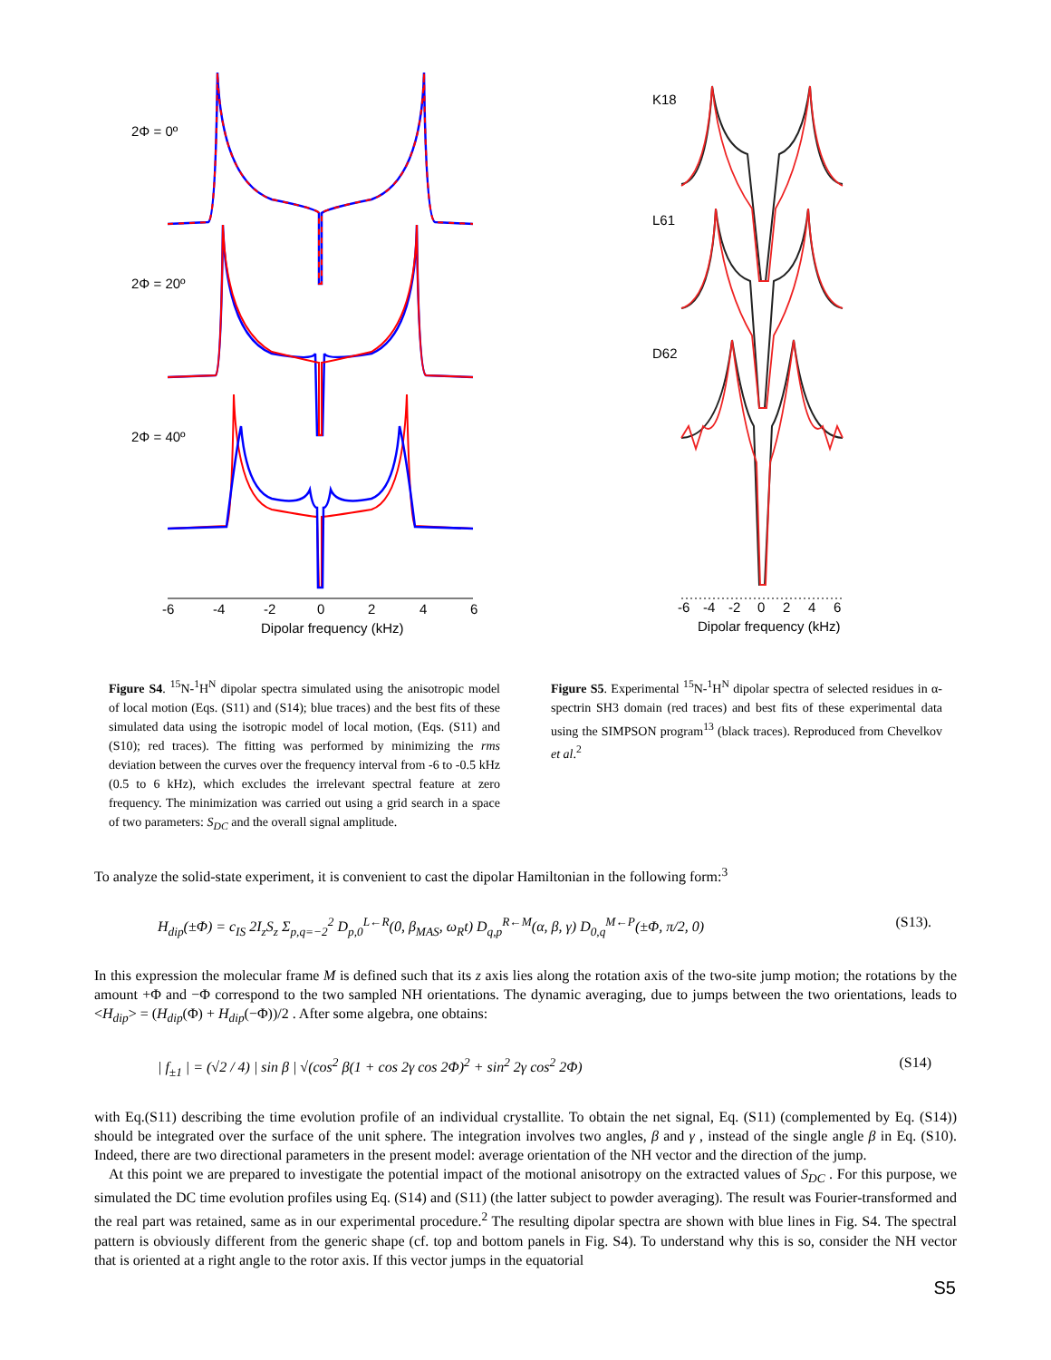2Φ = 0º
2Φ = 20º
2Φ = 40º
-6
-4
-2
0
2
4
6
Dipolar frequency (kHz)
K18
L61
D62
-6
-4
-2
0
2
4
6
Dipolar frequency (kHz)
Figure S4. <sup>15</sup>N-<sup>1</sup>H<sup>N</sup> dipolar spectra simulated using the anisotropic model of local motion (Eqs. (S11) and (S14); blue traces) and the best fits of these simulated data using the isotropic model of local motion, (Eqs. (S11) and (S10); red traces). The fitting was performed by minimizing the rms deviation between the curves over the frequency interval from -6 to -0.5 kHz (0.5 to 6 kHz), which excludes the irrelevant spectral feature at zero frequency. The minimization was carried out using a grid search in a space of two parameters: S<sub>DC</sub> and the overall signal amplitude.
Figure S5. Experimental <sup>15</sup>N-<sup>1</sup>H<sup>N</sup> dipolar spectra of selected residues in α-spectrin SH3 domain (red traces) and best fits of these experimental data using the SIMPSON program<sup>13</sup> (black traces). Reproduced from Chevelkov et al.<sup>2</sup>
To analyze the solid-state experiment, it is convenient to cast the dipolar Hamiltonian in the following form:<sup>3</sup>
H<sub>dip</sub>(±Φ) = c<sub>IS</sub> 2I<sub>z</sub>S<sub>z</sub> Σ<sub>p,q=−2</sub><sup>2</sup> D<sub>p,0</sub><sup>L←R</sup>(0, β<sub>MAS</sub>, ω<sub>R</sub>t) D<sub>q,p</sub><sup>R←M</sup>(α, β, γ) D<sub>0,q</sub><sup>M←P</sup>(±Φ, π/2, 0) (S13).
In this expression the molecular frame M is defined such that its z axis lies along the rotation axis of the two-site jump motion; the rotations by the amount +Φ and −Φ correspond to the two sampled NH orientations. The dynamic averaging, due to jumps between the two orientations, leads to <H<sub>dip</sub>> = (H<sub>dip</sub>(Φ) + H<sub>dip</sub>(−Φ))/2 . After some algebra, one obtains:
| f<sub>±1</sub> | = (√2 / 4) | sin β | √(cos<sup>2</sup> β(1 + cos 2γ cos 2Φ)<sup>2</sup> + sin<sup>2</sup> 2γ cos<sup>2</sup> 2Φ) (S14)
with Eq.(S11) describing the time evolution profile of an individual crystallite. To obtain the net signal, Eq. (S11) (complemented by Eq. (S14)) should be integrated over the surface of the unit sphere. The integration involves two angles, β and γ , instead of the single angle β in Eq. (S10). Indeed, there are two directional parameters in the present model: average orientation of the NH vector and the direction of the jump.
At this point we are prepared to investigate the potential impact of the motional anisotropy on the extracted values of S<sub>DC</sub> . For this purpose, we simulated the DC time evolution profiles using Eq. (S14) and (S11) (the latter subject to powder averaging). The result was Fourier-transformed and the real part was retained, same as in our experimental procedure.<sup>2</sup> The resulting dipolar spectra are shown with blue lines in Fig. S4. The spectral pattern is obviously different from the generic shape (cf. top and bottom panels in Fig. S4). To understand why this is so, consider the NH vector that is oriented at a right angle to the rotor axis. If this vector jumps in the equatorial
S5